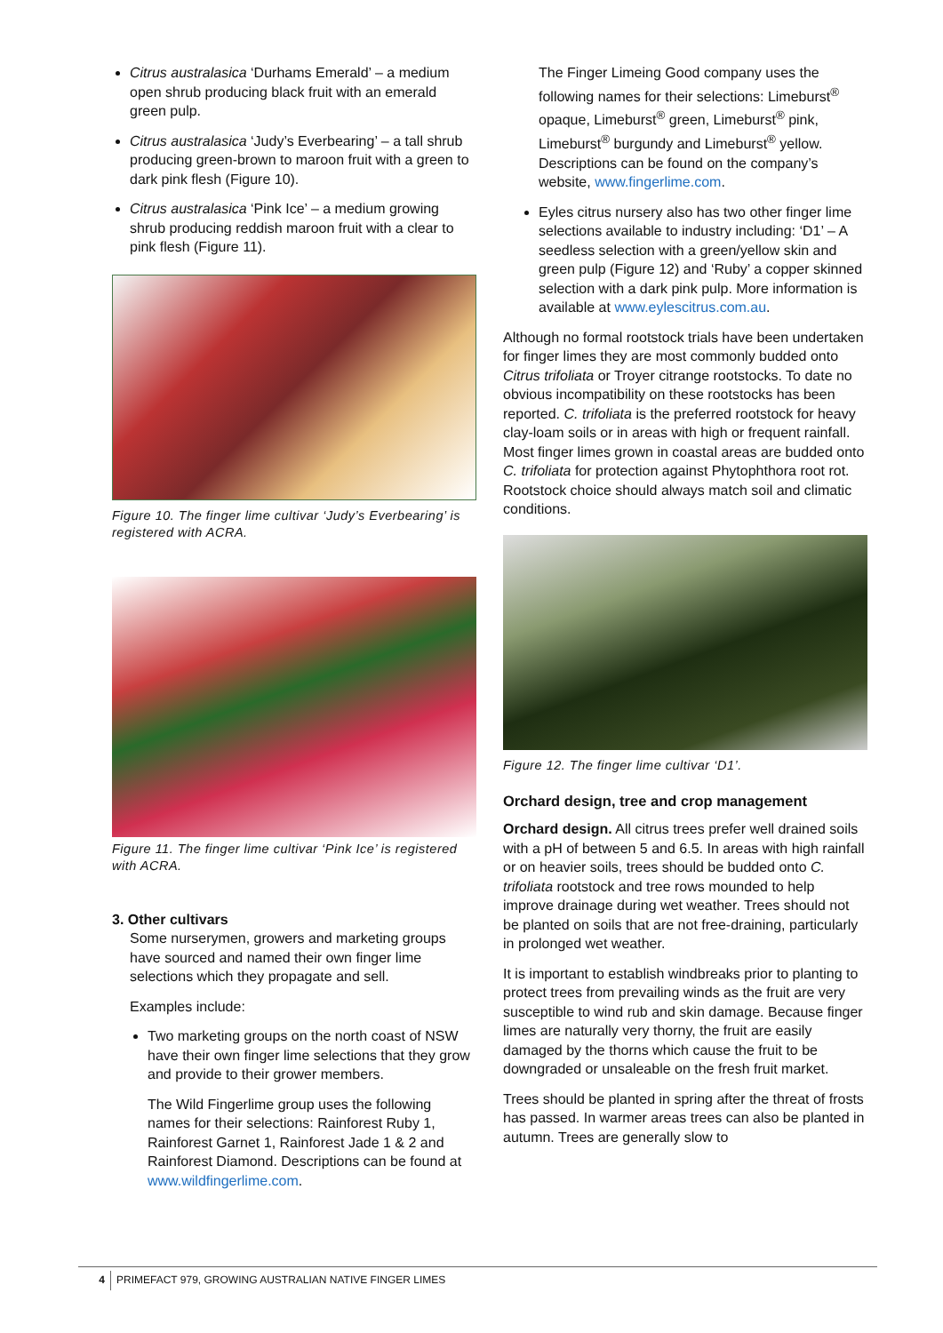Citrus australasica ‘Durhams Emerald’ – a medium open shrub producing black fruit with an emerald green pulp.
Citrus australasica ‘Judy’s Everbearing’ – a tall shrub producing green-brown to maroon fruit with a green to dark pink flesh (Figure 10).
Citrus australasica ‘Pink Ice’ – a medium growing shrub producing reddish maroon fruit with a clear to pink flesh (Figure 11).
Figure 10. The finger lime cultivar ‘Judy’s Everbearing’ is registered with ACRA.
Figure 11. The finger lime cultivar ‘Pink Ice’ is registered with ACRA.
3. Other cultivars
Some nurserymen, growers and marketing groups have sourced and named their own finger lime selections which they propagate and sell.
Examples include:
Two marketing groups on the north coast of NSW have their own finger lime selections that they grow and provide to their grower members.
The Wild Fingerlime group uses the following names for their selections: Rainforest Ruby 1, Rainforest Garnet 1, Rainforest Jade 1 & 2 and Rainforest Diamond. Descriptions can be found at www.wildfingerlime.com.
The Finger Limeing Good company uses the following names for their selections: Limeburst<sup>®</sup> opaque, Limeburst<sup>®</sup> green, Limeburst<sup>®</sup> pink, Limeburst<sup>®</sup> burgundy and Limeburst<sup>®</sup> yellow. Descriptions can be found on the company’s website, www.fingerlime.com.
Eyles citrus nursery also has two other finger lime selections available to industry including: ‘D1’ – A seedless selection with a green/yellow skin and green pulp (Figure 12) and ‘Ruby’ a copper skinned selection with a dark pink pulp. More information is available at www.eylescitrus.com.au.
Although no formal rootstock trials have been undertaken for finger limes they are most commonly budded onto Citrus trifoliata or Troyer citrange rootstocks. To date no obvious incompatibility on these rootstocks has been reported. C. trifoliata is the preferred rootstock for heavy clay-loam soils or in areas with high or frequent rainfall. Most finger limes grown in coastal areas are budded onto C. trifoliata for protection against Phytophthora root rot. Rootstock choice should always match soil and climatic conditions.
Figure 12. The finger lime cultivar ‘D1’.
Orchard design, tree and crop management
Orchard design. All citrus trees prefer well drained soils with a pH of between 5 and 6.5. In areas with high rainfall or on heavier soils, trees should be budded onto C. trifoliata rootstock and tree rows mounded to help improve drainage during wet weather. Trees should not be planted on soils that are not free-draining, particularly in prolonged wet weather.
It is important to establish windbreaks prior to planting to protect trees from prevailing winds as the fruit are very susceptible to wind rub and skin damage. Because finger limes are naturally very thorny, the fruit are easily damaged by the thorns which cause the fruit to be downgraded or unsaleable on the fresh fruit market.
Trees should be planted in spring after the threat of frosts has passed. In warmer areas trees can also be planted in autumn. Trees are generally slow to
4 PRIMEFACT 979, GROWING AUSTRALIAN NATIVE FINGER LIMES